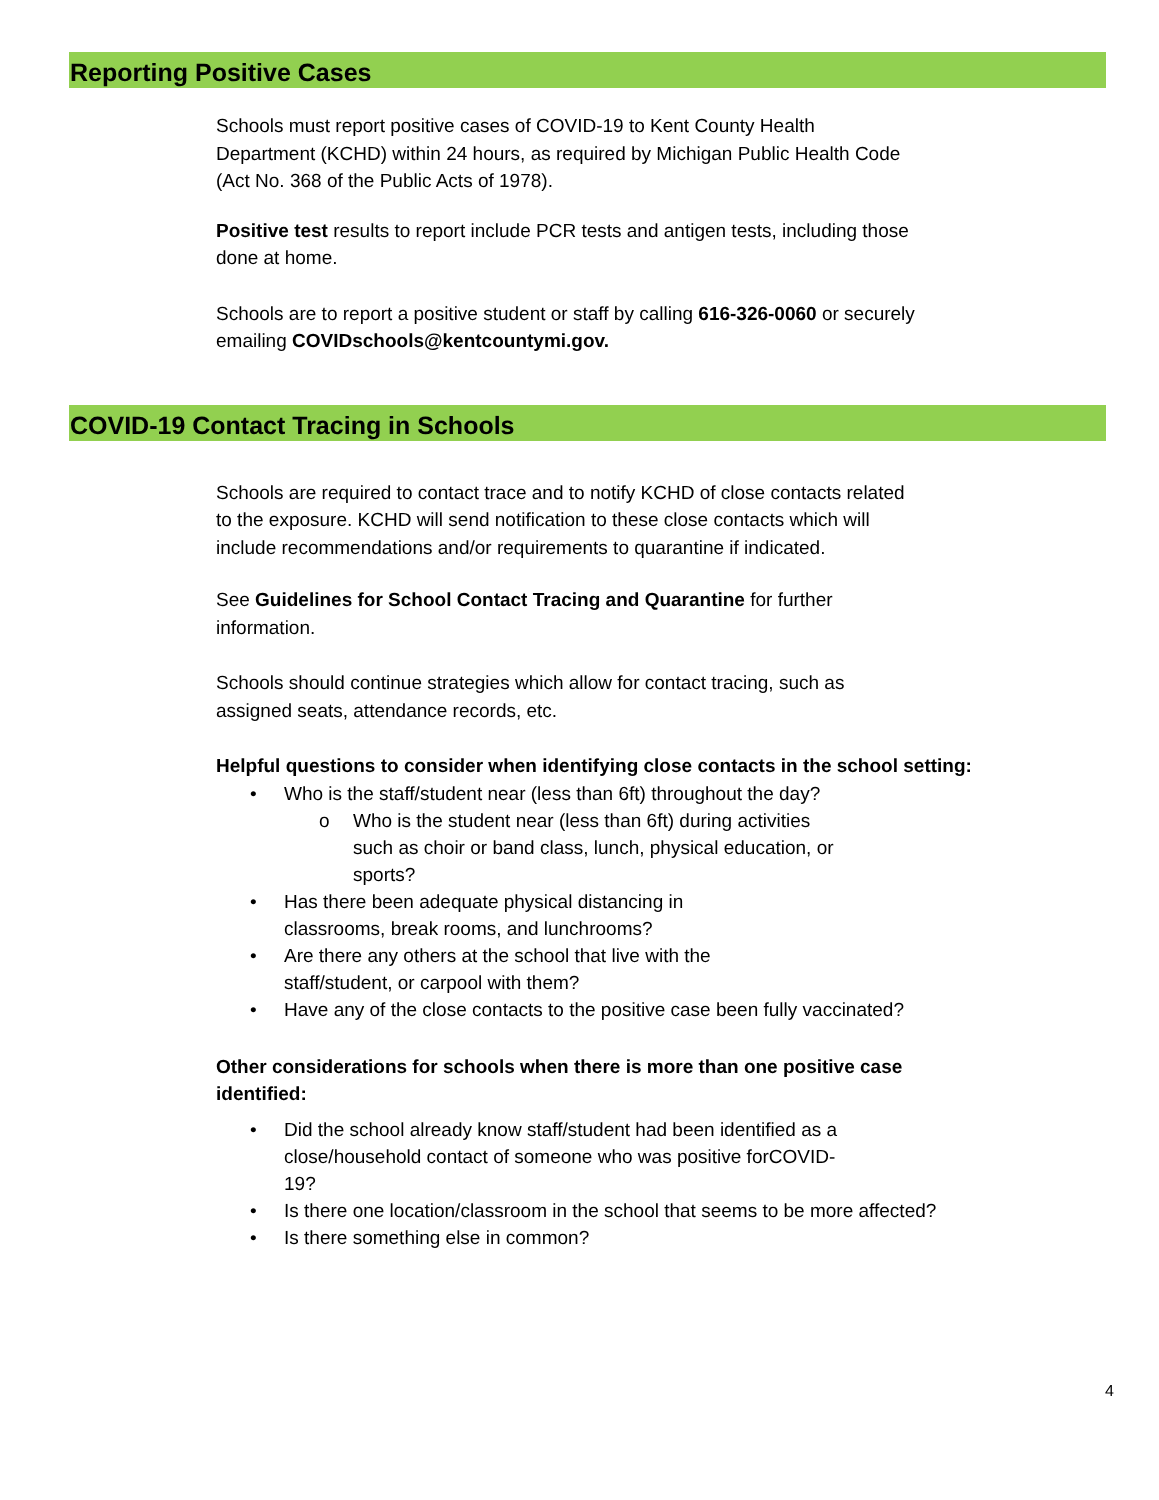Reporting Positive Cases
Schools must report positive cases of COVID-19 to Kent County Health Department (KCHD) within 24 hours, as required by Michigan Public Health Code (Act No. 368 of the Public Acts of 1978).
Positive test results to report include PCR tests and antigen tests, including those done at home.
Schools are to report a positive student or staff by calling 616-326-0060 or securely emailing COVIDschools@kentcountymi.gov.
COVID-19 Contact Tracing in Schools
Schools are required to contact trace and to notify KCHD of close contacts related to the exposure. KCHD will send notification to these close contacts which will include recommendations and/or requirements to quarantine if indicated.
See Guidelines for School Contact Tracing and Quarantine for further information.
Schools should continue strategies which allow for contact tracing, such as assigned seats, attendance records, etc.
Helpful questions to consider when identifying close contacts in the school setting:
• Who is the staff/student near (less than 6ft) throughout the day?
o Who is the student near (less than 6ft) during activities such as choir or band class, lunch, physical education, or sports?
• Has there been adequate physical distancing in classrooms, break rooms, and lunchrooms?
• Are there any others at the school that live with the staff/student, or carpool with them?
• Have any of the close contacts to the positive case been fully vaccinated?
Other considerations for schools when there is more than one positive case identified:
• Did the school already know staff/student had been identified as a close/household contact of someone who was positive forCOVID-19?
• Is there one location/classroom in the school that seems to be more affected?
• Is there something else in common?
4